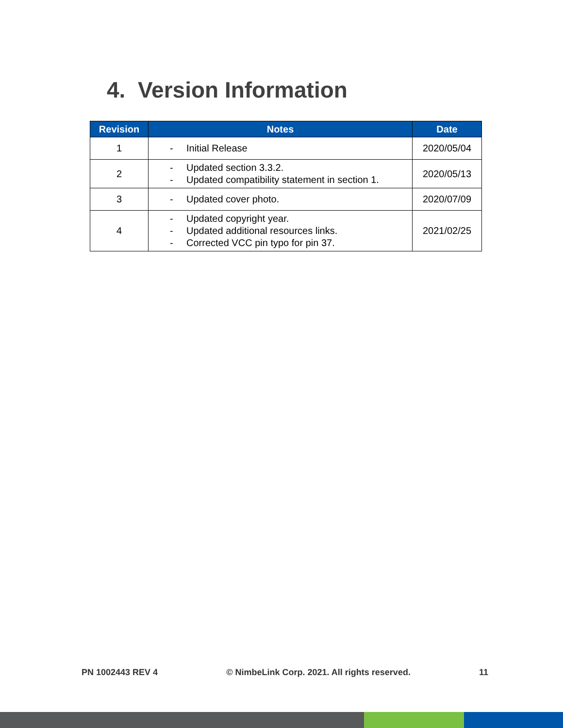4. Version Information
| Revision | Notes | Date |
| --- | --- | --- |
| 1 | - Initial Release | 2020/05/04 |
| 2 | - Updated section 3.3.2. - Updated compatibility statement in section 1. | 2020/05/13 |
| 3 | - Updated cover photo. | 2020/07/09 |
| 4 | - Updated copyright year. - Updated additional resources links. - Corrected VCC pin typo for pin 37. | 2021/02/25 |
PN 1002443 REV 4 © NimbeLink Corp. 2021. All rights reserved. 11